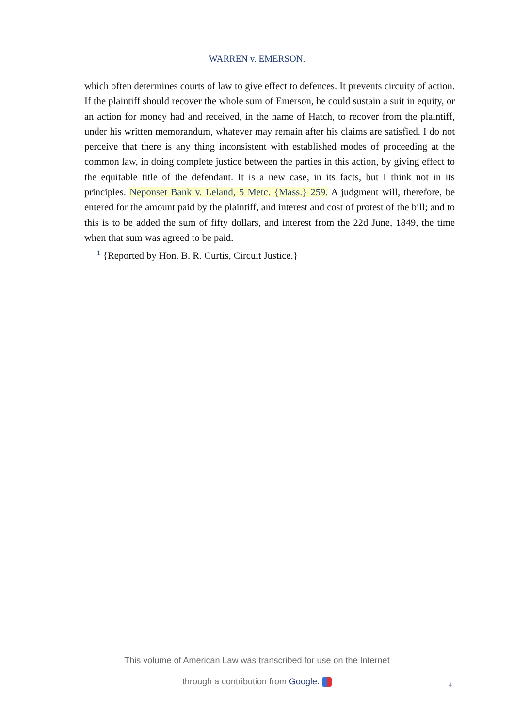WARREN v. EMERSON.
which often determines courts of law to give effect to defences. It prevents circuity of action. If the plaintiff should recover the whole sum of Emerson, he could sustain a suit in equity, or an action for money had and received, in the name of Hatch, to recover from the plaintiff, under his written memorandum, whatever may remain after his claims are satisfied. I do not perceive that there is any thing inconsistent with established modes of proceeding at the common law, in doing complete justice between the parties in this action, by giving effect to the equitable title of the defendant. It is a new case, in its facts, but I think not in its principles. Neponset Bank v. Leland, 5 Metc. {Mass.} 259. A judgment will, therefore, be entered for the amount paid by the plaintiff, and interest and cost of protest of the bill; and to this is to be added the sum of fifty dollars, and interest from the 22d June, 1849, the time when that sum was agreed to be paid.
<sup>1</sup> {Reported by Hon. B. R. Curtis, Circuit Justice.}
This volume of American Law was transcribed for use on the Internet
through a contribution from Google.
4